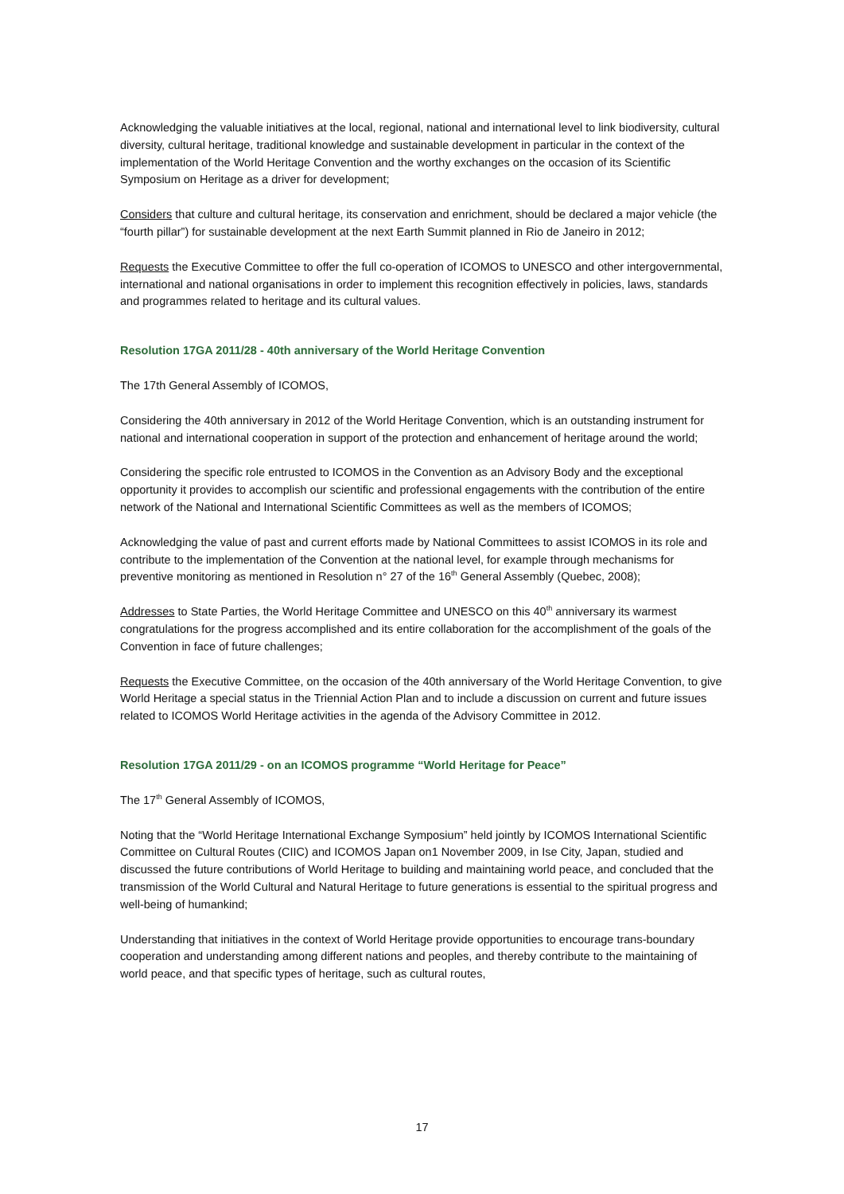Acknowledging the valuable initiatives at the local, regional, national and international level to link biodiversity, cultural diversity, cultural heritage, traditional knowledge and sustainable development in particular in the context of the implementation of the World Heritage Convention and the worthy exchanges on the occasion of its Scientific Symposium on Heritage as a driver for development;
Considers that culture and cultural heritage, its conservation and enrichment, should be declared a major vehicle (the “fourth pillar”) for sustainable development at the next Earth Summit planned in Rio de Janeiro in 2012;
Requests the Executive Committee to offer the full co-operation of ICOMOS to UNESCO and other intergovernmental, international and national organisations in order to implement this recognition effectively in policies, laws, standards and programmes related to heritage and its cultural values.
Resolution 17GA 2011/28 - 40th anniversary of the World Heritage Convention
The 17th General Assembly of ICOMOS,
Considering the 40th anniversary in 2012 of the World Heritage Convention, which is an outstanding instrument for national and international cooperation in support of the protection and enhancement of heritage around the world;
Considering the specific role entrusted to ICOMOS in the Convention as an Advisory Body and the exceptional opportunity it provides to accomplish our scientific and professional engagements with the contribution of the entire network of the National and International Scientific Committees as well as the members of ICOMOS;
Acknowledging the value of past and current efforts made by National Committees to assist ICOMOS in its role and contribute to the implementation of the Convention at the national level, for example through mechanisms for preventive monitoring as mentioned in Resolution n° 27 of the 16<sup>th</sup> General Assembly (Quebec, 2008);
Addresses to State Parties, the World Heritage Committee and UNESCO on this 40<sup>th</sup> anniversary its warmest congratulations for the progress accomplished and its entire collaboration for the accomplishment of the goals of the Convention in face of future challenges;
Requests the Executive Committee, on the occasion of the 40th anniversary of the World Heritage Convention, to give World Heritage a special status in the Triennial Action Plan and to include a discussion on current and future issues related to ICOMOS World Heritage activities in the agenda of the Advisory Committee in 2012.
Resolution 17GA 2011/29 - on an ICOMOS programme “World Heritage for Peace”
The 17<sup>th</sup> General Assembly of ICOMOS,
Noting that the “World Heritage International Exchange Symposium” held jointly by ICOMOS International Scientific Committee on Cultural Routes (CIIC) and ICOMOS Japan on1 November 2009, in Ise City, Japan, studied and discussed the future contributions of World Heritage to building and maintaining world peace, and concluded that the transmission of the World Cultural and Natural Heritage to future generations is essential to the spiritual progress and well-being of humankind;
Understanding that initiatives in the context of World Heritage provide opportunities to encourage trans-boundary cooperation and understanding among different nations and peoples, and thereby contribute to the maintaining of world peace, and that specific types of heritage, such as cultural routes,
17